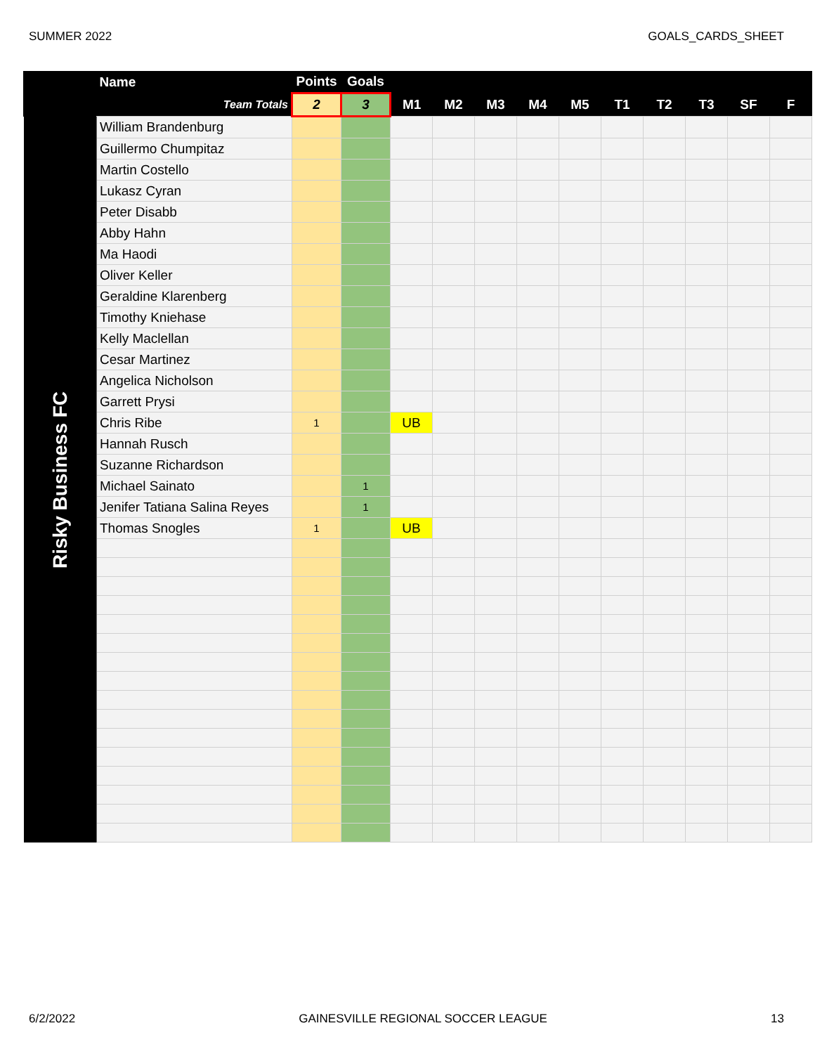SUMMER 2022 GOALS_CARDS_SHEET
| | Name | Points | Goals | | | | | | | | | | |
| --- | --- | --- | --- | --- | --- | --- | --- | --- | --- | --- | --- | --- | --- |
| | Team Totals | 2 | 3 | M1 | M2 | M3 | M4 | M5 | T1 | T2 | T3 | SF | F |
| Risky Business FC | William Brandenburg | | | | | | | | | | | | |
| | Guillermo Chumpitaz | | | | | | | | | | | | |
| | Martin Costello | | | | | | | | | | | | |
| | Lukasz Cyran | | | | | | | | | | | | |
| | Peter Disabb | | | | | | | | | | | | |
| | Abby Hahn | | | | | | | | | | | | |
| | Ma Haodi | | | | | | | | | | | | |
| | Oliver Keller | | | | | | | | | | | | |
| | Geraldine Klarenberg | | | | | | | | | | | | |
| | Timothy Kniehase | | | | | | | | | | | | |
| | Kelly Maclellan | | | | | | | | | | | | |
| | Cesar Martinez | | | | | | | | | | | | |
| | Angelica Nicholson | | | | | | | | | | | | |
| | Garrett Prysi | | | | | | | | | | | | |
| | Chris Ribe | 1 | | UB | | | | | | | | | |
| | Hannah Rusch | | | | | | | | | | | | |
| | Suzanne Richardson | | | | | | | | | | | | |
| | Michael Sainato | | 1 | | | | | | | | | | |
| | Jenifer Tatiana Salina Reyes | | 1 | | | | | | | | | | |
| | Thomas Snogles | 1 | | UB | | | | | | | | | |
6/2/2022 GAINESVILLE REGIONAL SOCCER LEAGUE 13